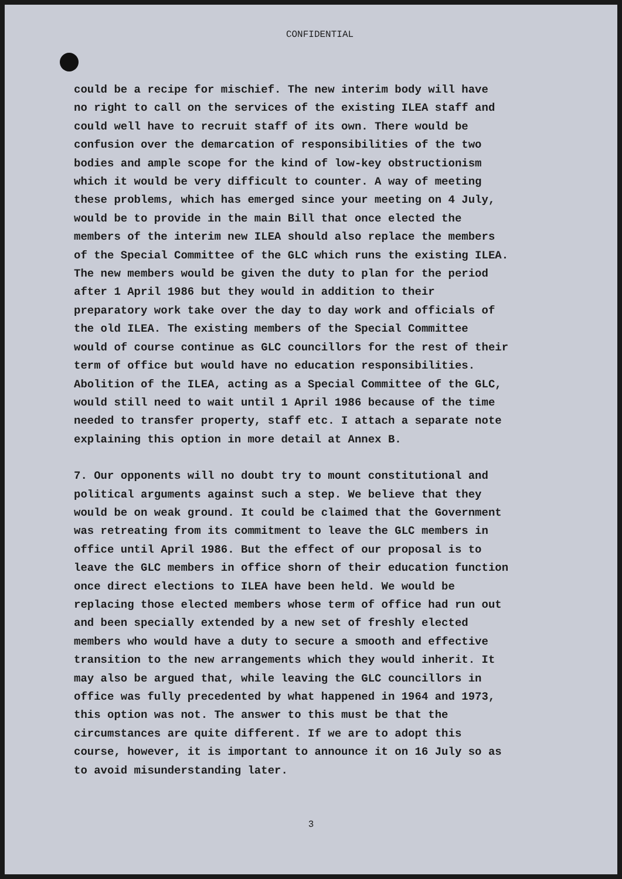CONFIDENTIAL
could be a recipe for mischief. The new interim body will have
no right to call on the services of the existing ILEA staff and
could well have to recruit staff of its own. There would be
confusion over the demarcation of responsibilities of the two
bodies and ample scope for the kind of low-key obstructionism
which it would be very difficult to counter. A way of meeting
these problems, which has emerged since your meeting on 4 July,
would be to provide in the main Bill that once elected the
members of the interim new ILEA should also replace the members
of the Special Committee of the GLC which runs the existing ILEA.
The new members would be given the duty to plan for the period
after 1 April 1986 but they would in addition to their
preparatory work take over the day to day work and officials of
the old ILEA. The existing members of the Special Committee
would of course continue as GLC councillors for the rest of their
term of office but would have no education responsibilities.
Abolition of the ILEA, acting as a Special Committee of the GLC,
would still need to wait until 1 April 1986 because of the time
needed to transfer property, staff etc. I attach a separate note
explaining this option in more detail at Annex B.
7. Our opponents will no doubt try to mount constitutional and
political arguments against such a step. We believe that they
would be on weak ground. It could be claimed that the Government
was retreating from its commitment to leave the GLC members in
office until April 1986. But the effect of our proposal is to
leave the GLC members in office shorn of their education function
once direct elections to ILEA have been held. We would be
replacing those elected members whose term of office had run out
and been specially extended by a new set of freshly elected
members who would have a duty to secure a smooth and effective
transition to the new arrangements which they would inherit. It
may also be argued that, while leaving the GLC councillors in
office was fully precedented by what happened in 1964 and 1973,
this option was not. The answer to this must be that the
circumstances are quite different. If we are to adopt this
course, however, it is important to announce it on 16 July so as
to avoid misunderstanding later.
3